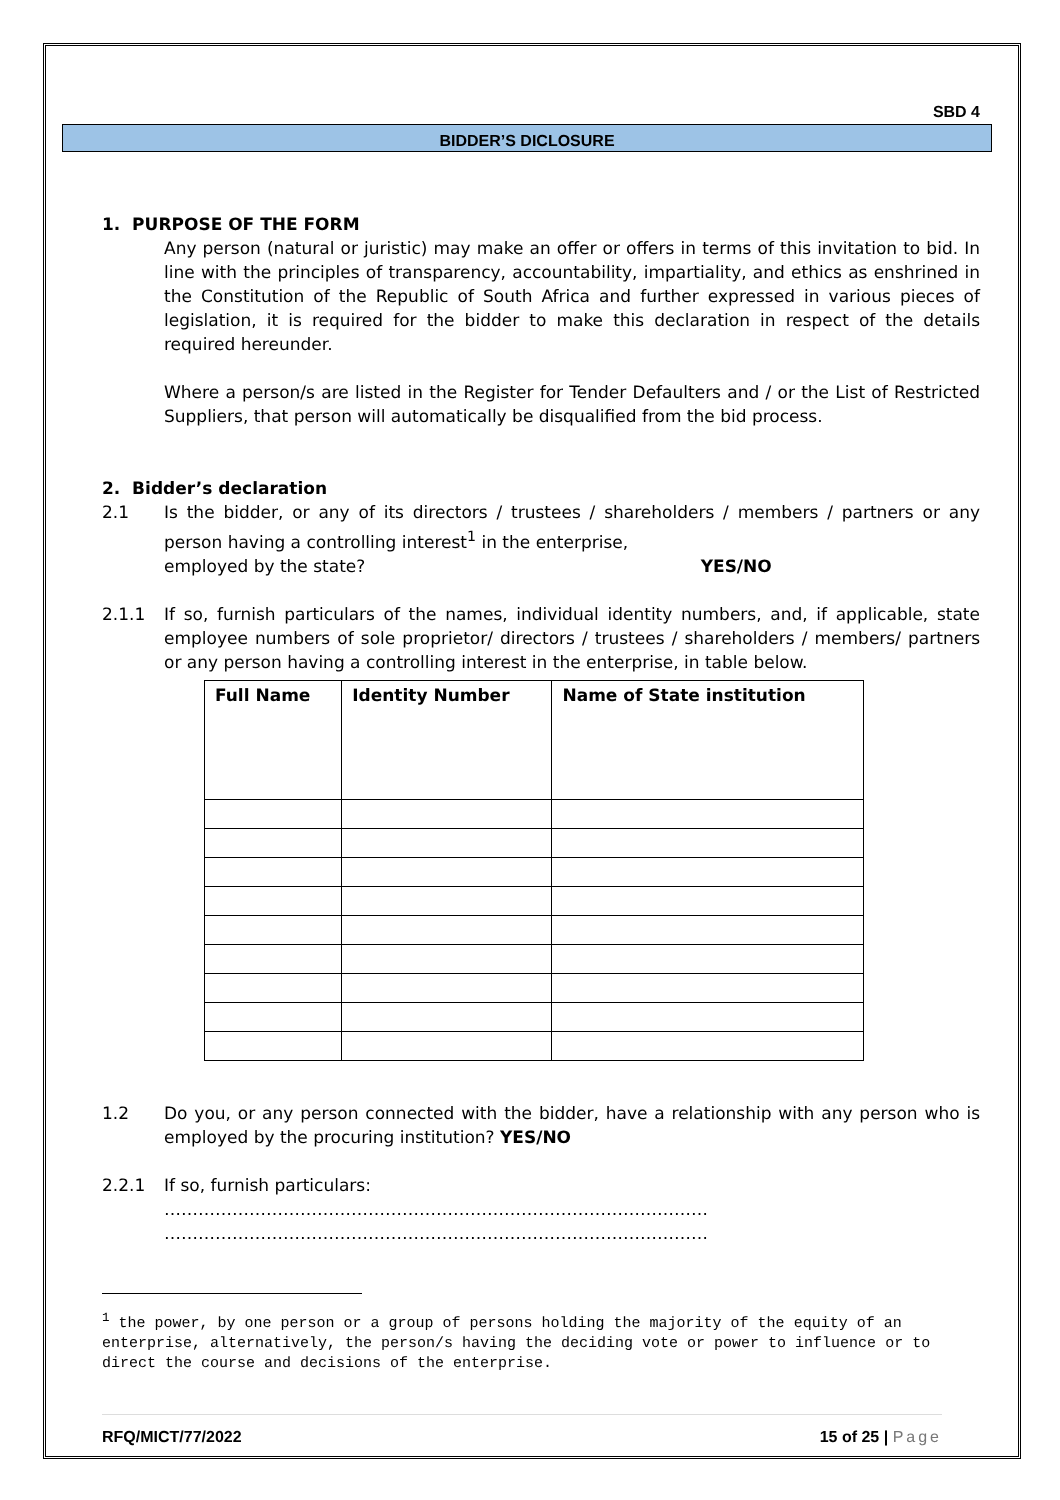SBD 4
BIDDER’S DICLOSURE
1. PURPOSE OF THE FORM
Any person (natural or juristic) may make an offer or offers in terms of this invitation to bid. In line with the principles of transparency, accountability, impartiality, and ethics as enshrined in the Constitution of the Republic of South Africa and further expressed in various pieces of legislation, it is required for the bidder to make this declaration in respect of the details required hereunder.
Where a person/s are listed in the Register for Tender Defaulters and / or the List of Restricted Suppliers, that person will automatically be disqualified from the bid process.
2. Bidder’s declaration
2.1 Is the bidder, or any of its directors / trustees / shareholders / members / partners or any person having a controlling interest<sup>1</sup> in the enterprise,
employed by the state? YES/NO
2.1.1 If so, furnish particulars of the names, individual identity numbers, and, if applicable, state employee numbers of sole proprietor/ directors / trustees / shareholders / members/ partners or any person having a controlling interest in the enterprise, in table below.
| Full Name | Identity Number | Name of State institution |
| --- | --- | --- |
1.2 Do you, or any person connected with the bidder, have a relationship with any person who is employed by the procuring institution? YES/NO
2.2.1 If so, furnish particulars:
……………………………………………………………………………………
……………………………………………………………………………………
<sup>1</sup> the power, by one person or a group of persons holding the majority of the equity of an enterprise, alternatively, the person/s having the deciding vote or power to influence or to direct the course and decisions of the enterprise.
RFQ/MICT/77/2022 15 of 25 | Page